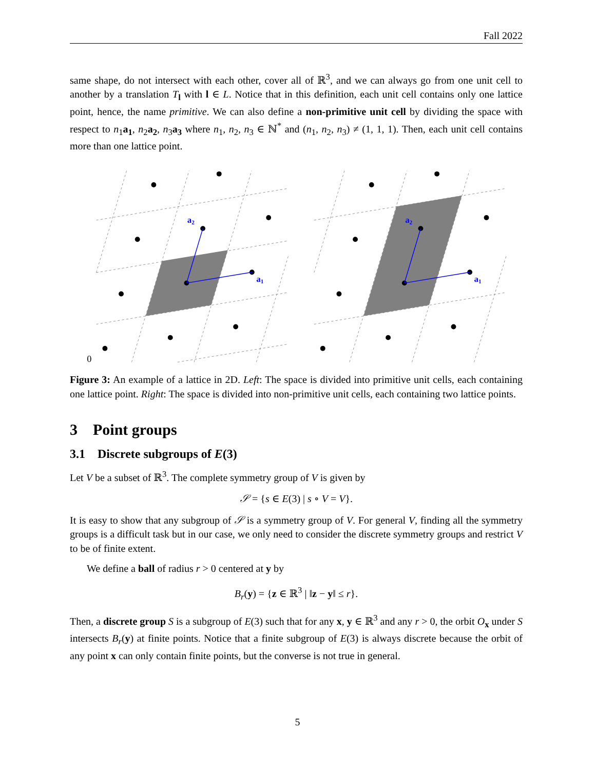Fall 2022
same shape, do not intersect with each other, cover all of ℝ<sup>3</sup>, and we can always go from one unit cell to another by a translation T<sub>l</sub> with l ∈ L. Notice that in this definition, each unit cell contains only one lattice point, hence, the name primitive. We can also define a non-primitive unit cell by dividing the space with respect to n<sub>1</sub>a<sub>1</sub>, n<sub>2</sub>a<sub>2</sub>, n<sub>3</sub>a<sub>3</sub> where n<sub>1</sub>, n<sub>2</sub>, n<sub>3</sub> ∈ ℕ<sup>*</sup> and (n<sub>1</sub>, n<sub>2</sub>, n<sub>3</sub>) ≠ (1, 1, 1). Then, each unit cell contains more than one lattice point.
a2
a1
a2
a1
0
Figure 3: An example of a lattice in 2D. Left: The space is divided into primitive unit cells, each containing one lattice point. Right: The space is divided into non-primitive unit cells, each containing two lattice points.
3 Point groups
3.1 Discrete subgroups of E(3)
Let V be a subset of ℝ<sup>3</sup>. The complete symmetry group of V is given by
𝒮 = {s ∈ E(3) | s ∘ V = V}.
It is easy to show that any subgroup of 𝒮 is a symmetry group of V. For general V, finding all the symmetry groups is a difficult task but in our case, we only need to consider the discrete symmetry groups and restrict V to be of finite extent.
We define a ball of radius r > 0 centered at y by
B<sub>r</sub>(y) = {z ∈ ℝ<sup>3</sup> | ‖z − y‖ ≤ r}.
Then, a discrete group S is a subgroup of E(3) such that for any x, y ∈ ℝ<sup>3</sup> and any r > 0, the orbit O<sub>x</sub> under S intersects B<sub>r</sub>(y) at finite points. Notice that a finite subgroup of E(3) is always discrete because the orbit of any point x can only contain finite points, but the converse is not true in general.
5